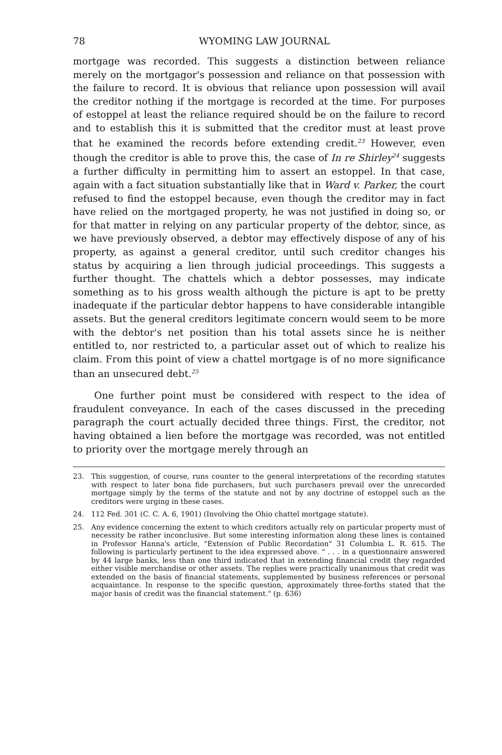78 WYOMING LAW JOURNAL
mortgage was recorded. This suggests a distinction between reliance merely on the mortgagor's possession and reliance on that possession with the failure to record. It is obvious that reliance upon possession will avail the creditor nothing if the mortgage is recorded at the time. For purposes of estoppel at least the reliance required should be on the failure to record and to establish this it is submitted that the creditor must at least prove that he examined the records before extending credit.<sup>23</sup> However, even though the creditor is able to prove this, the case of In re Shirley<sup>24</sup> suggests a further difficulty in permitting him to assert an estoppel. In that case, again with a fact situation substantially like that in Ward v. Parker, the court refused to find the estoppel because, even though the creditor may in fact have relied on the mortgaged property, he was not justified in doing so, or for that matter in relying on any particular property of the debtor, since, as we have previously observed, a debtor may effectively dispose of any of his property, as against a general creditor, until such creditor changes his status by acquiring a lien through judicial proceedings. This suggests a further thought. The chattels which a debtor possesses, may indicate something as to his gross wealth although the picture is apt to be pretty inadequate if the particular debtor happens to have considerable intangible assets. But the general creditors legitimate concern would seem to be more with the debtor's net position than his total assets since he is neither entitled to, nor restricted to, a particular asset out of which to realize his claim. From this point of view a chattel mortgage is of no more significance than an unsecured debt.<sup>25</sup>
One further point must be considered with respect to the idea of fraudulent conveyance. In each of the cases discussed in the preceding paragraph the court actually decided three things. First, the creditor, not having obtained a lien before the mortgage was recorded, was not entitled to priority over the mortgage merely through an
23. This suggestion, of course, runs counter to the general interpretations of the recording statutes with respect to later bona fide purchasers, but such purchasers prevail over the unrecorded mortgage simply by the terms of the statute and not by any doctrine of estoppel such as the creditors were urging in these cases.
24. 112 Fed. 301 (C. C. A. 6, 1901) (Involving the Ohio chattel mortgage statute).
25. Any evidence concerning the extent to which creditors actually rely on particular property must of necessity be rather inconclusive. But some interesting information along these lines is contained in Professor Hanna's article, "Extension of Public Recordation" 31 Columbia L. R. 615. The following is particularly pertinent to the idea expressed above. " . . . in a questionnaire answered by 44 large banks, less than one third indicated that in extending financial credit they regarded either visible merchandise or other assets. The replies were practically unanimous that credit was extended on the basis of financial statements, supplemented by business references or personal acquaintance. In response to the specific question, approximately three-forths stated that the major basis of credit was the financial statement." (p. 636)